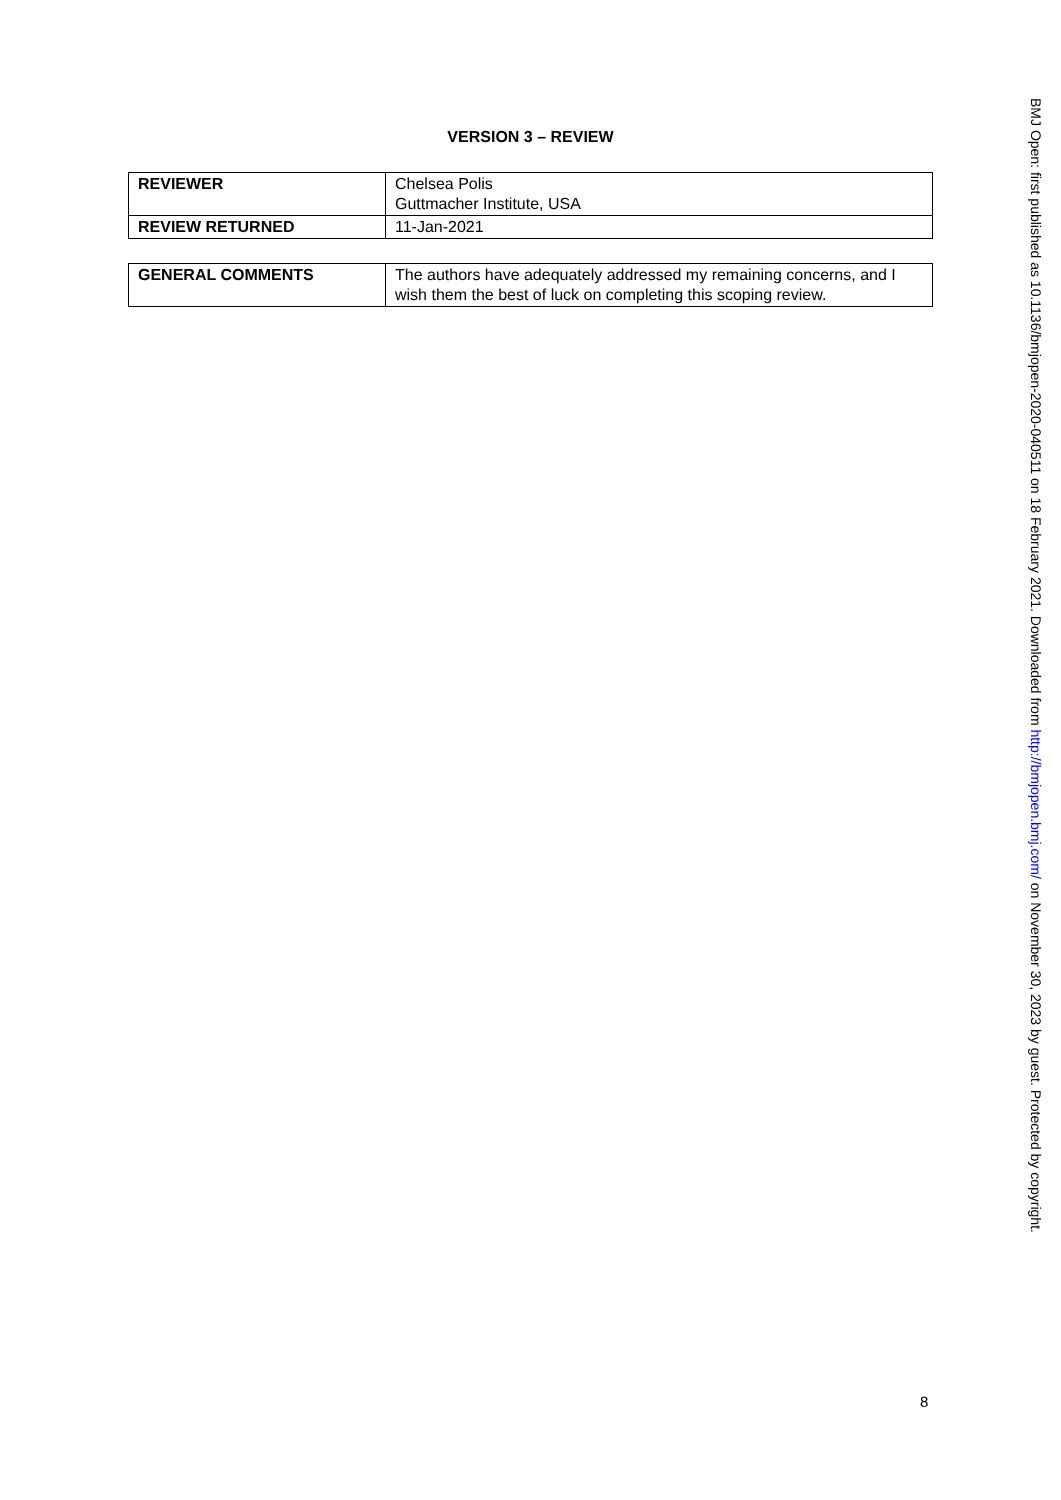VERSION 3 – REVIEW
| REVIEWER | Chelsea Polis Guttmacher Institute, USA |
| REVIEW RETURNED | 11-Jan-2021 |
| GENERAL COMMENTS | The authors have adequately addressed my remaining concerns, and I wish them the best of luck on completing this scoping review. |
8
BMJ Open: first published as 10.1136/bmjopen-2020-040511 on 18 February 2021. Downloaded from http://bmjopen.bmj.com/ on November 30, 2023 by guest. Protected by copyright.